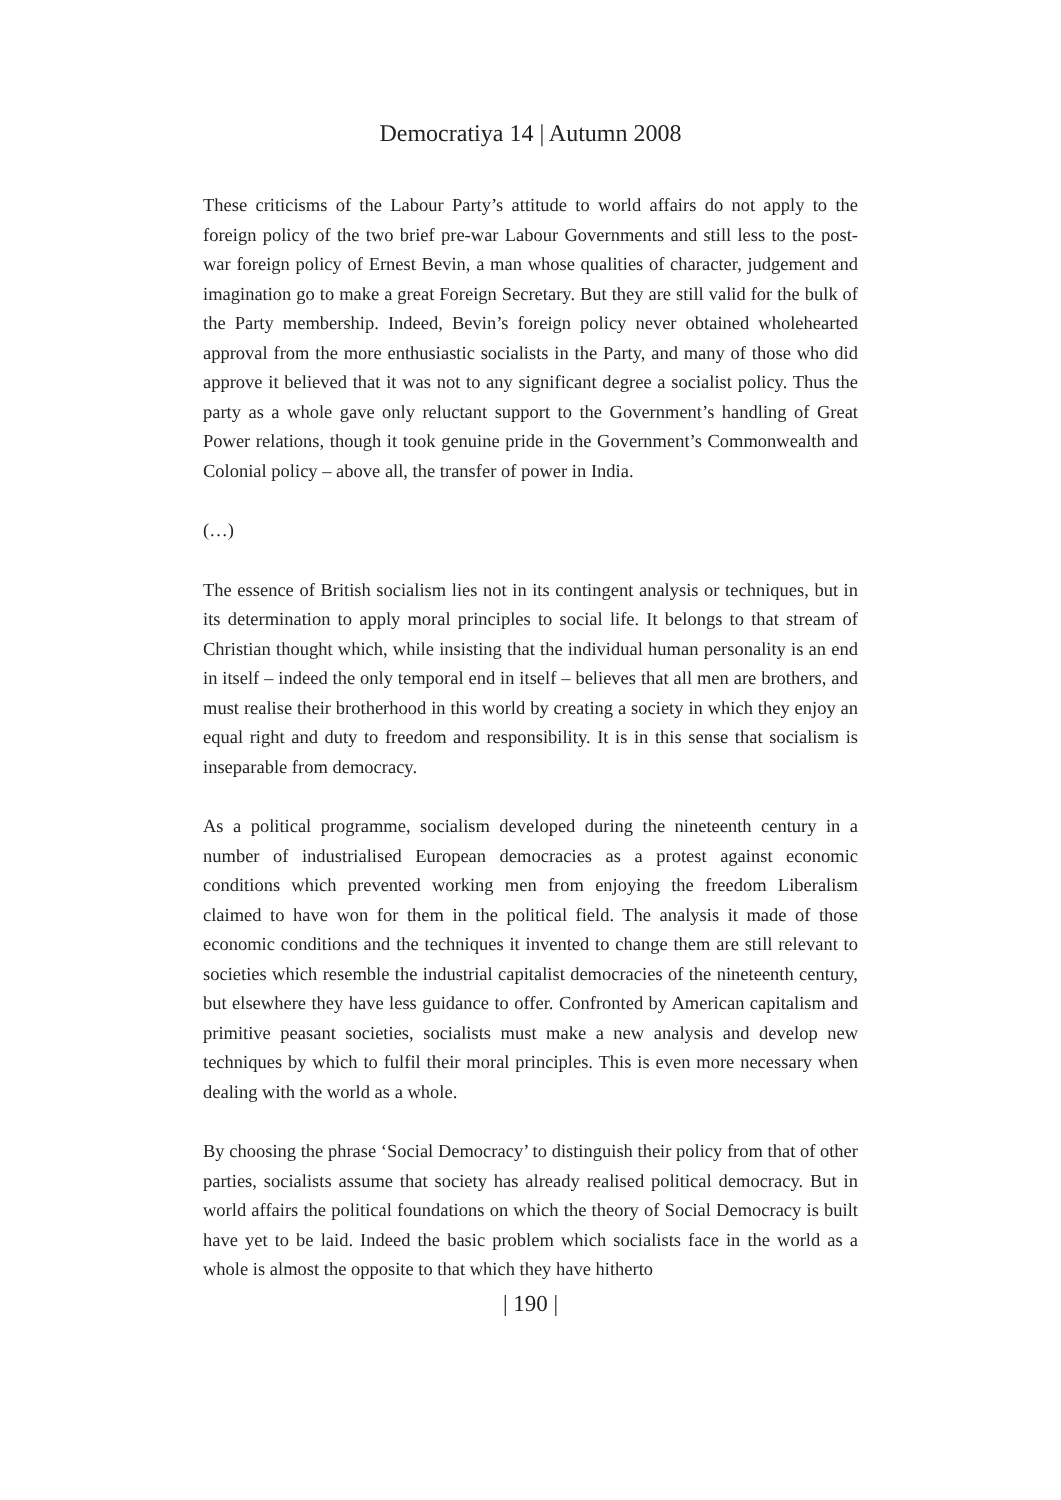Democratiya 14 | Autumn 2008
These criticisms of the Labour Party’s attitude to world affairs do not apply to the foreign policy of the two brief pre-war Labour Governments and still less to the post-war foreign policy of Ernest Bevin, a man whose qualities of character, judgement and imagination go to make a great Foreign Secretary. But they are still valid for the bulk of the Party membership. Indeed, Bevin’s foreign policy never obtained wholehearted approval from the more enthusiastic socialists in the Party, and many of those who did approve it believed that it was not to any significant degree a socialist policy. Thus the party as a whole gave only reluctant support to the Government’s handling of Great Power relations, though it took genuine pride in the Government’s Commonwealth and Colonial policy – above all, the transfer of power in India.
(…)
The essence of British socialism lies not in its contingent analysis or techniques, but in its determination to apply moral principles to social life. It belongs to that stream of Christian thought which, while insisting that the individual human personality is an end in itself – indeed the only temporal end in itself – believes that all men are brothers, and must realise their brotherhood in this world by creating a society in which they enjoy an equal right and duty to freedom and responsibility. It is in this sense that socialism is inseparable from democracy.
As a political programme, socialism developed during the nineteenth century in a number of industrialised European democracies as a protest against economic conditions which prevented working men from enjoying the freedom Liberalism claimed to have won for them in the political field. The analysis it made of those economic conditions and the techniques it invented to change them are still relevant to societies which resemble the industrial capitalist democracies of the nineteenth century, but elsewhere they have less guidance to offer. Confronted by American capitalism and primitive peasant societies, socialists must make a new analysis and develop new techniques by which to fulfil their moral principles. This is even more necessary when dealing with the world as a whole.
By choosing the phrase ‘Social Democracy’ to distinguish their policy from that of other parties, socialists assume that society has already realised political democracy. But in world affairs the political foundations on which the theory of Social Democracy is built have yet to be laid. Indeed the basic problem which socialists face in the world as a whole is almost the opposite to that which they have hitherto
| 190 |